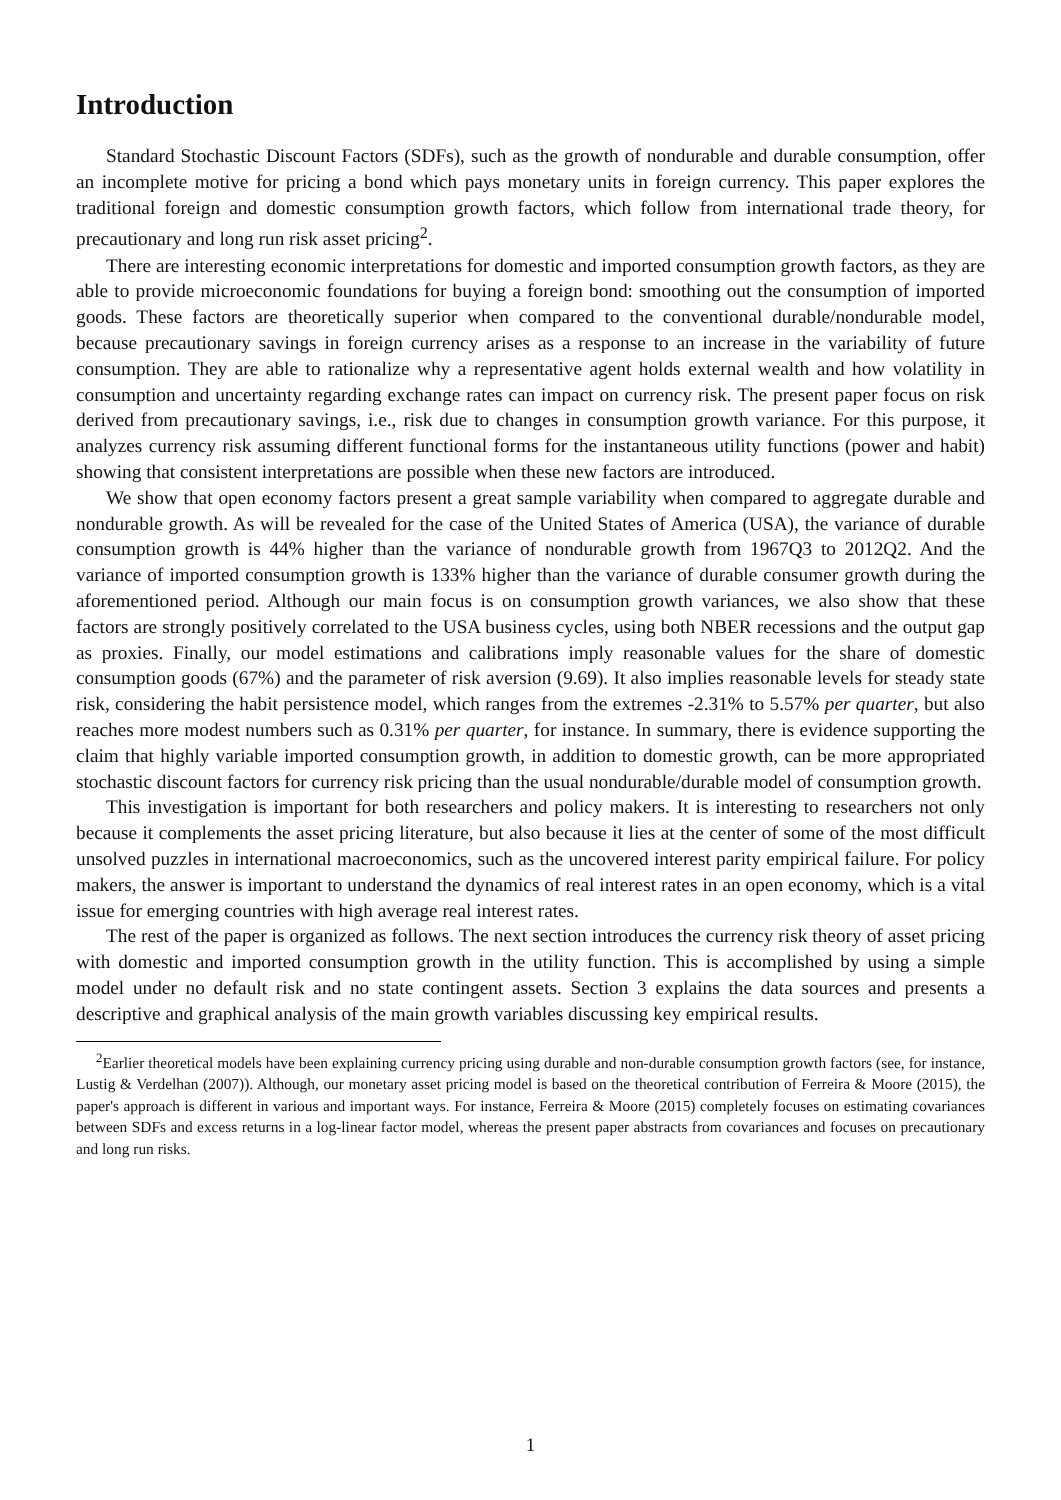Introduction
Standard Stochastic Discount Factors (SDFs), such as the growth of nondurable and durable consumption, offer an incomplete motive for pricing a bond which pays monetary units in foreign currency. This paper explores the traditional foreign and domestic consumption growth factors, which follow from international trade theory, for precautionary and long run risk asset pricing<sup>2</sup>.
There are interesting economic interpretations for domestic and imported consumption growth factors, as they are able to provide microeconomic foundations for buying a foreign bond: smoothing out the consumption of imported goods. These factors are theoretically superior when compared to the conventional durable/nondurable model, because precautionary savings in foreign currency arises as a response to an increase in the variability of future consumption. They are able to rationalize why a representative agent holds external wealth and how volatility in consumption and uncertainty regarding exchange rates can impact on currency risk. The present paper focus on risk derived from precautionary savings, i.e., risk due to changes in consumption growth variance. For this purpose, it analyzes currency risk assuming different functional forms for the instantaneous utility functions (power and habit) showing that consistent interpretations are possible when these new factors are introduced.
We show that open economy factors present a great sample variability when compared to aggregate durable and nondurable growth. As will be revealed for the case of the United States of America (USA), the variance of durable consumption growth is 44% higher than the variance of nondurable growth from 1967Q3 to 2012Q2. And the variance of imported consumption growth is 133% higher than the variance of durable consumer growth during the aforementioned period. Although our main focus is on consumption growth variances, we also show that these factors are strongly positively correlated to the USA business cycles, using both NBER recessions and the output gap as proxies. Finally, our model estimations and calibrations imply reasonable values for the share of domestic consumption goods (67%) and the parameter of risk aversion (9.69). It also implies reasonable levels for steady state risk, considering the habit persistence model, which ranges from the extremes -2.31% to 5.57% per quarter, but also reaches more modest numbers such as 0.31% per quarter, for instance. In summary, there is evidence supporting the claim that highly variable imported consumption growth, in addition to domestic growth, can be more appropriated stochastic discount factors for currency risk pricing than the usual nondurable/durable model of consumption growth.
This investigation is important for both researchers and policy makers. It is interesting to researchers not only because it complements the asset pricing literature, but also because it lies at the center of some of the most difficult unsolved puzzles in international macroeconomics, such as the uncovered interest parity empirical failure. For policy makers, the answer is important to understand the dynamics of real interest rates in an open economy, which is a vital issue for emerging countries with high average real interest rates.
The rest of the paper is organized as follows. The next section introduces the currency risk theory of asset pricing with domestic and imported consumption growth in the utility function. This is accomplished by using a simple model under no default risk and no state contingent assets. Section 3 explains the data sources and presents a descriptive and graphical analysis of the main growth variables discussing key empirical results.
<sup>2</sup> Earlier theoretical models have been explaining currency pricing using durable and non-durable consumption growth factors (see, for instance, Lustig & Verdelhan (2007)). Although, our monetary asset pricing model is based on the theoretical contribution of Ferreira & Moore (2015), the paper's approach is different in various and important ways. For instance, Ferreira & Moore (2015) completely focuses on estimating covariances between SDFs and excess returns in a log-linear factor model, whereas the present paper abstracts from covariances and focuses on precautionary and long run risks.
1